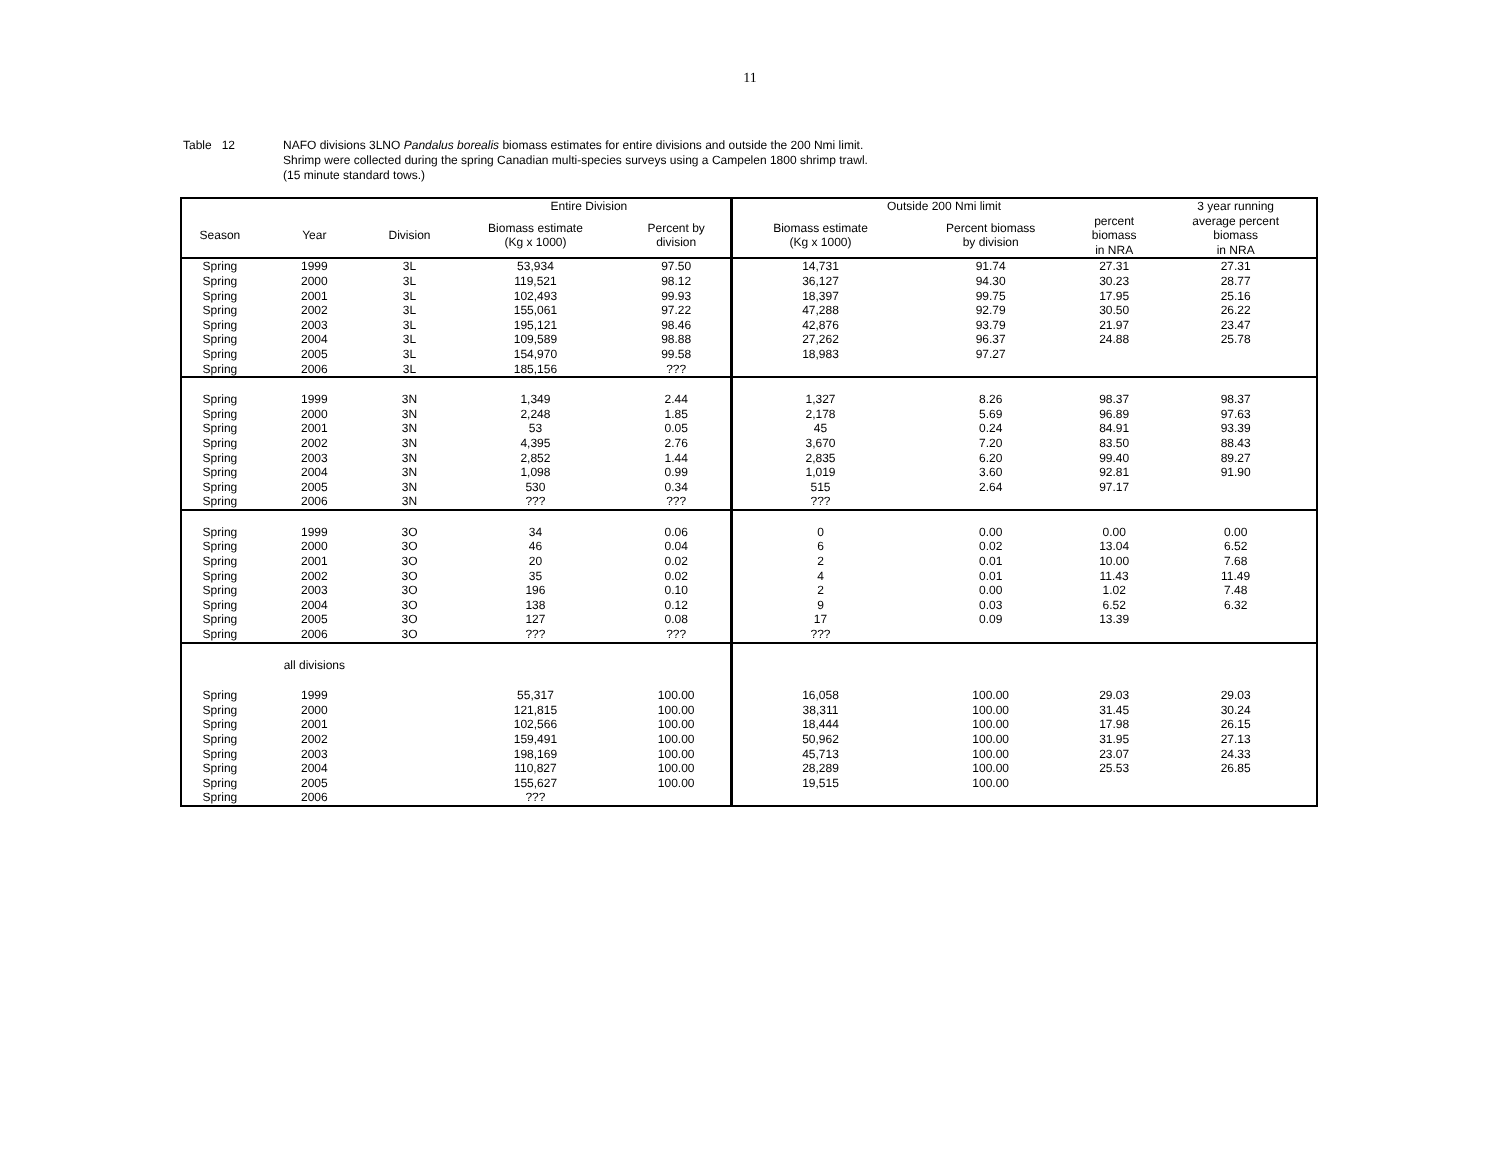11
Table 12 NAFO divisions 3LNO Pandalus borealis biomass estimates for entire divisions and outside the 200 Nmi limit.
Shrimp were collected during the spring Canadian multi-species surveys using a Campelen 1800 shrimp trawl.
(15 minute standard tows.)
| | | | Entire Division | | | Outside 200 Nmi limit | | | 3 year running |
| --- | --- | --- | --- | --- | --- | --- | --- | --- | --- |
| Season | Year | Division | Biomass estimate (Kg x 1000) | | Percent by division | Biomass estimate (Kg x 1000) | Percent biomass by division | percent biomass in NRA | average percent biomass in NRA |
| Spring | 1999 | 3L | 53,934 | | 97.50 | 14,731 | 91.74 | 27.31 | 27.31 |
| Spring | 2000 | 3L | 119,521 | | 98.12 | 36,127 | 94.30 | 30.23 | 28.77 |
| Spring | 2001 | 3L | 102,493 | | 99.93 | 18,397 | 99.75 | 17.95 | 25.16 |
| Spring | 2002 | 3L | 155,061 | | 97.22 | 47,288 | 92.79 | 30.50 | 26.22 |
| Spring | 2003 | 3L | 195,121 | | 98.46 | 42,876 | 93.79 | 21.97 | 23.47 |
| Spring | 2004 | 3L | 109,589 | | 98.88 | 27,262 | 96.37 | 24.88 | 25.78 |
| Spring | 2005 | 3L | 154,970 | | 99.58 | 18,983 | 97.27 | | |
| Spring | 2006 | 3L | 185,156 | | ??? | | | | |
| Spring | 1999 | 3N | 1,349 | | 2.44 | 1,327 | 8.26 | 98.37 | 98.37 |
| Spring | 2000 | 3N | 2,248 | | 1.85 | 2,178 | 5.69 | 96.89 | 97.63 |
| Spring | 2001 | 3N | 53 | | 0.05 | 45 | 0.24 | 84.91 | 93.39 |
| Spring | 2002 | 3N | 4,395 | | 2.76 | 3,670 | 7.20 | 83.50 | 88.43 |
| Spring | 2003 | 3N | 2,852 | | 1.44 | 2,835 | 6.20 | 99.40 | 89.27 |
| Spring | 2004 | 3N | 1,098 | | 0.99 | 1,019 | 3.60 | 92.81 | 91.90 |
| Spring | 2005 | 3N | 530 | | 0.34 | 515 | 2.64 | 97.17 | |
| Spring | 2006 | 3N | ??? | | ??? | ??? | | | |
| Spring | 1999 | 3O | 34 | | 0.06 | 0 | 0.00 | 0.00 | 0.00 |
| Spring | 2000 | 3O | 46 | | 0.04 | 6 | 0.02 | 13.04 | 6.52 |
| Spring | 2001 | 3O | 20 | | 0.02 | 2 | 0.01 | 10.00 | 7.68 |
| Spring | 2002 | 3O | 35 | | 0.02 | 4 | 0.01 | 11.43 | 11.49 |
| Spring | 2003 | 3O | 196 | | 0.10 | 2 | 0.00 | 1.02 | 7.48 |
| Spring | 2004 | 3O | 138 | | 0.12 | 9 | 0.03 | 6.52 | 6.32 |
| Spring | 2005 | 3O | 127 | | 0.08 | 17 | 0.09 | 13.39 | |
| Spring | 2006 | 3O | ??? | | ??? | ??? | | | |
| | all divisions | | | | | | | | |
| Spring | 1999 | | 55,317 | | 100.00 | 16,058 | 100.00 | 29.03 | 29.03 |
| Spring | 2000 | | 121,815 | | 100.00 | 38,311 | 100.00 | 31.45 | 30.24 |
| Spring | 2001 | | 102,566 | | 100.00 | 18,444 | 100.00 | 17.98 | 26.15 |
| Spring | 2002 | | 159,491 | | 100.00 | 50,962 | 100.00 | 31.95 | 27.13 |
| Spring | 2003 | | 198,169 | | 100.00 | 45,713 | 100.00 | 23.07 | 24.33 |
| Spring | 2004 | | 110,827 | | 100.00 | 28,289 | 100.00 | 25.53 | 26.85 |
| Spring | 2005 | | 155,627 | | 100.00 | 19,515 | 100.00 | | |
| Spring | 2006 | | ??? | | | | | | |